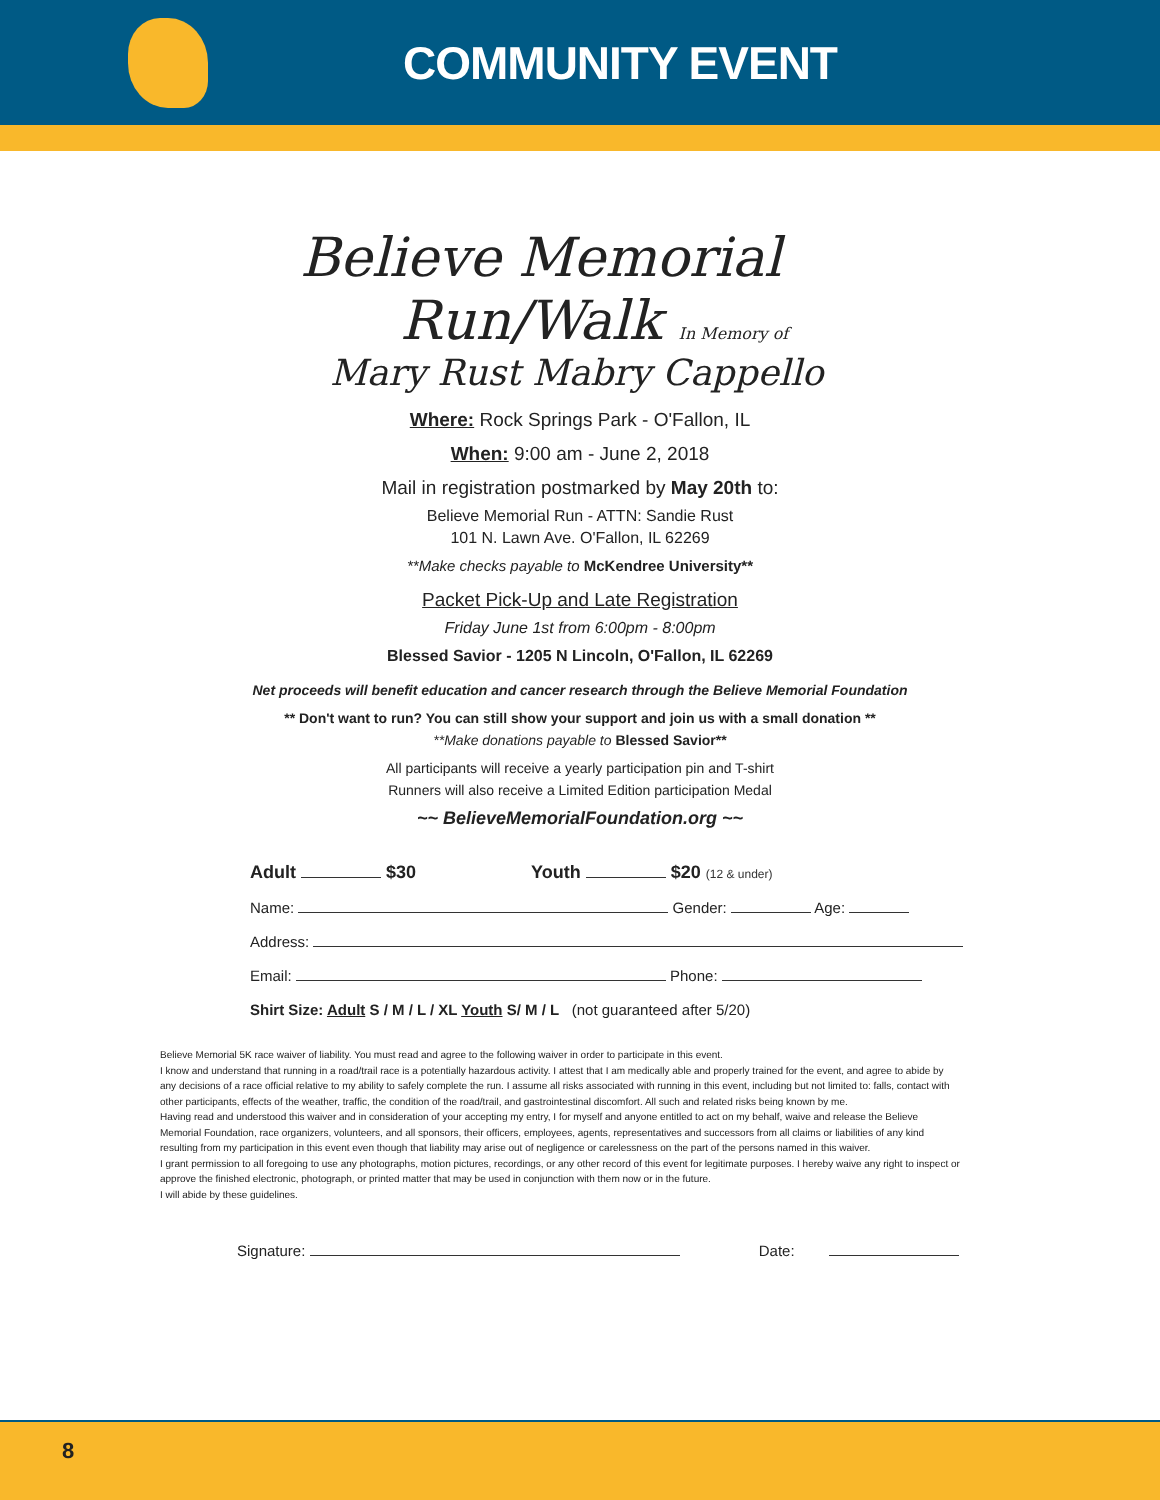COMMUNITY EVENT
Believe Memorial
Run/Walk In Memory of
Mary Rust Mabry Cappello
Where: Rock Springs Park - O'Fallon, IL
When: 9:00 am - June 2, 2018
Mail in registration postmarked by May 20th to:
Believe Memorial Run - ATTN: Sandie Rust
101 N. Lawn Ave. O'Fallon, IL 62269
**Make checks payable to McKendree University**
Packet Pick-Up and Late Registration
Friday June 1st from 6:00pm - 8:00pm
Blessed Savior - 1205 N Lincoln, O'Fallon, IL 62269
Net proceeds will benefit education and cancer research through the Believe Memorial Foundation
** Don't want to run? You can still show your support and join us with a small donation **
**Make donations payable to Blessed Savior**
All participants will receive a yearly participation pin and T-shirt
Runners will also receive a Limited Edition participation Medal
~~ BelieveMemorialFoundation.org ~~
Adult $30 Youth $20 (12 & under)
Name: Gender: Age:
Address:
Email: Phone:
Shirt Size: Adult S / M / L / XL Youth S/ M / L (not guaranteed after 5/20)
Believe Memorial 5K race waiver of liability. You must read and agree to the following waiver in order to participate in this event.
I know and understand that running in a road/trail race is a potentially hazardous activity. I attest that I am medically able and properly trained for the event, and agree to abide by any decisions of a race official relative to my ability to safely complete the run. I assume all risks associated with running in this event, including but not limited to: falls, contact with other participants, effects of the weather, traffic, the condition of the road/trail, and gastrointestinal discomfort. All such and related risks being known by me.
Having read and understood this waiver and in consideration of your accepting my entry, I for myself and anyone entitled to act on my behalf, waive and release the Believe Memorial Foundation, race organizers, volunteers, and all sponsors, their officers, employees, agents, representatives and successors from all claims or liabilities of any kind resulting from my participation in this event even though that liability may arise out of negligence or carelessness on the part of the persons named in this waiver.
I grant permission to all foregoing to use any photographs, motion pictures, recordings, or any other record of this event for legitimate purposes. I hereby waive any right to inspect or approve the finished electronic, photograph, or printed matter that may be used in conjunction with them now or in the future.
I will abide by these guidelines.
Signature: Date:
8